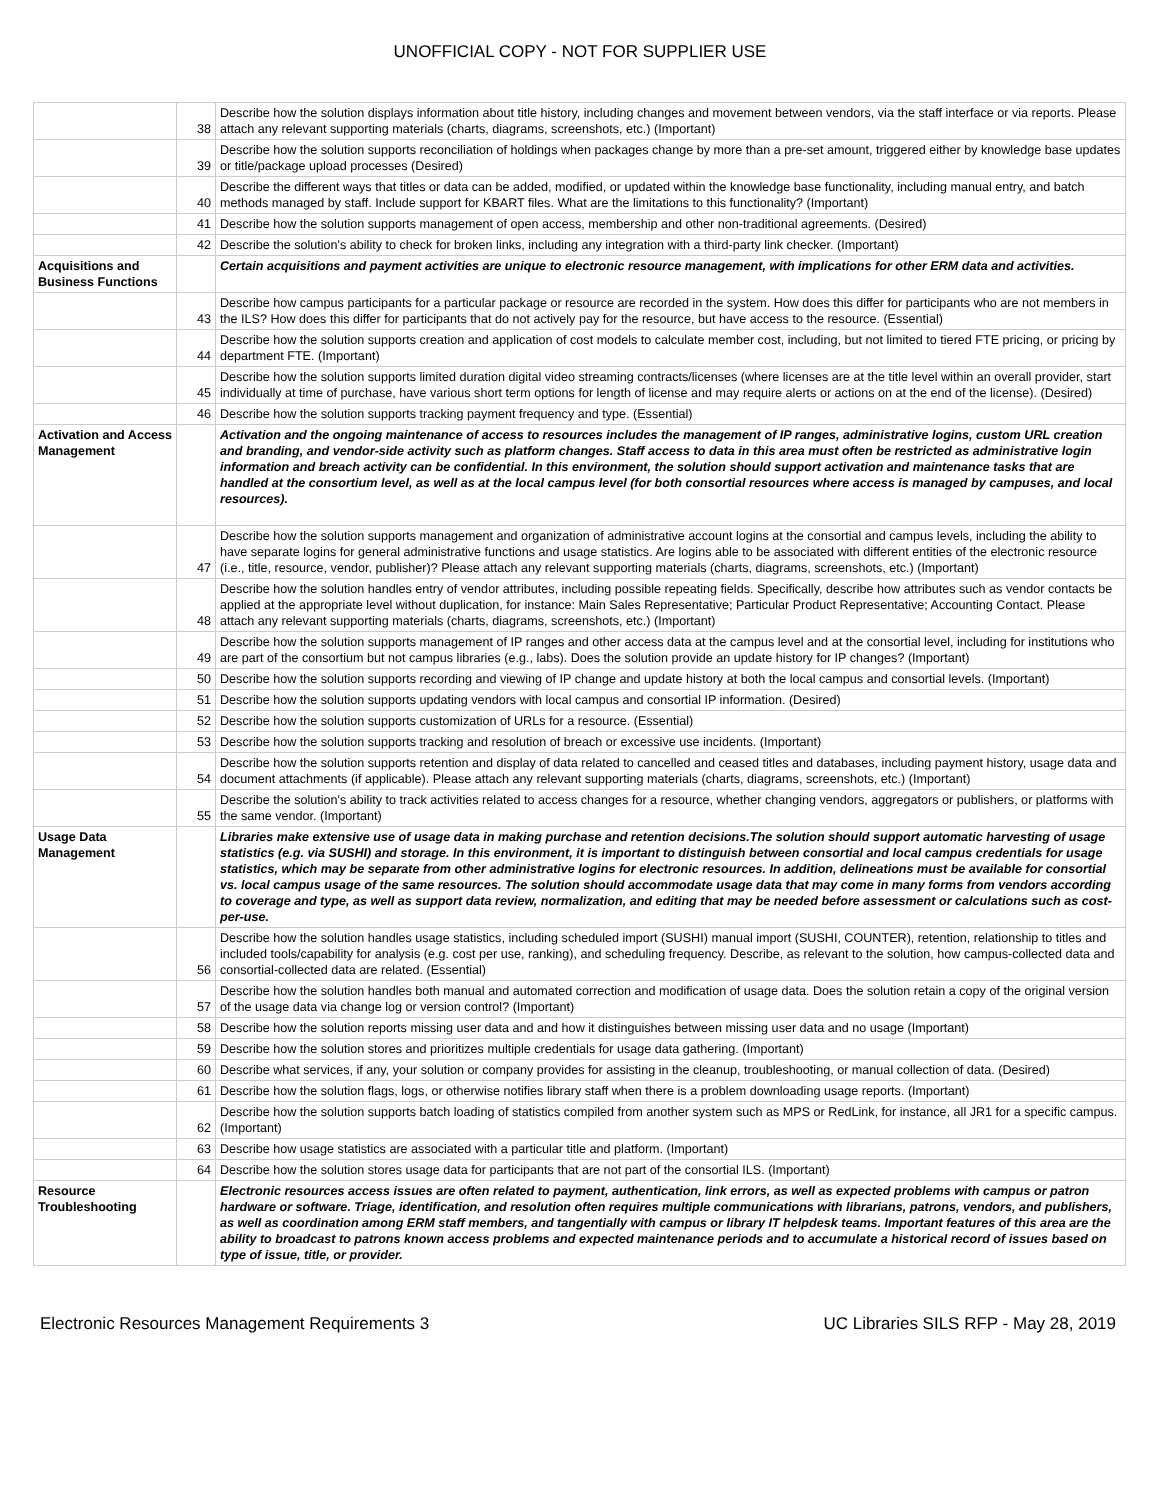UNOFFICIAL COPY - NOT FOR SUPPLIER USE
| | 38 | Describe how the solution displays information about title history, including changes and movement between vendors, via the staff interface or via reports. Please attach any relevant supporting materials (charts, diagrams, screenshots, etc.) (Important) |
| | 39 | Describe how the solution supports reconciliation of holdings when packages change by more than a pre-set amount, triggered either by knowledge base updates or title/package upload processes (Desired) |
| | 40 | Describe the different ways that titles or data can be added, modified, or updated within the knowledge base functionality, including manual entry, and batch methods managed by staff. Include support for KBART files. What are the limitations to this functionality? (Important) |
| | 41 | Describe how the solution supports management of open access, membership and other non-traditional agreements. (Desired) |
| | 42 | Describe the solution's ability to check for broken links, including any integration with a third-party link checker. (Important) |
| Acquisitions and Business Functions | | Certain acquisitions and payment activities are unique to electronic resource management, with implications for other ERM data and activities. |
| | 43 | Describe how campus participants for a particular package or resource are recorded in the system. How does this differ for participants who are not members in the ILS? How does this differ for participants that do not actively pay for the resource, but have access to the resource. (Essential) |
| | 44 | Describe how the solution supports creation and application of cost models to calculate member cost, including, but not limited to tiered FTE pricing, or pricing by department FTE. (Important) |
| | 45 | Describe how the solution supports limited duration digital video streaming contracts/licenses (where licenses are at the title level within an overall provider, start individually at time of purchase, have various short term options for length of license and may require alerts or actions on at the end of the license). (Desired) |
| | 46 | Describe how the solution supports tracking payment frequency and type. (Essential) |
| Activation and Access Management | | Activation and the ongoing maintenance of access to resources includes the management of IP ranges, administrative logins, custom URL creation and branding, and vendor-side activity such as platform changes. Staff access to data in this area must often be restricted as administrative login information and breach activity can be confidential. In this environment, the solution should support activation and maintenance tasks that are handled at the consortium level, as well as at the local campus level (for both consortial resources where access is managed by campuses, and local resources). |
| | 47 | Describe how the solution supports management and organization of administrative account logins at the consortial and campus levels, including the ability to have separate logins for general administrative functions and usage statistics. Are logins able to be associated with different entities of the electronic resource (i.e., title, resource, vendor, publisher)? Please attach any relevant supporting materials (charts, diagrams, screenshots, etc.) (Important) |
| | 48 | Describe how the solution handles entry of vendor attributes, including possible repeating fields. Specifically, describe how attributes such as vendor contacts be applied at the appropriate level without duplication, for instance: Main Sales Representative; Particular Product Representative; Accounting Contact. Please attach any relevant supporting materials (charts, diagrams, screenshots, etc.) (Important) |
| | 49 | Describe how the solution supports management of IP ranges and other access data at the campus level and at the consortial level, including for institutions who are part of the consortium but not campus libraries (e.g., labs). Does the solution provide an update history for IP changes? (Important) |
| | 50 | Describe how the solution supports recording and viewing of IP change and update history at both the local campus and consortial levels. (Important) |
| | 51 | Describe how the solution supports updating vendors with local campus and consortial IP information. (Desired) |
| | 52 | Describe how the solution supports customization of URLs for a resource. (Essential) |
| | 53 | Describe how the solution supports tracking and resolution of breach or excessive use incidents. (Important) |
| | 54 | Describe how the solution supports retention and display of data related to cancelled and ceased titles and databases, including payment history, usage data and document attachments (if applicable). Please attach any relevant supporting materials (charts, diagrams, screenshots, etc.) (Important) |
| | 55 | Describe the solution's ability to track activities related to access changes for a resource, whether changing vendors, aggregators or publishers, or platforms with the same vendor. (Important) |
| Usage Data Management | | Libraries make extensive use of usage data in making purchase and retention decisions.The solution should support automatic harvesting of usage statistics (e.g. via SUSHI) and storage. In this environment, it is important to distinguish between consortial and local campus credentials for usage statistics, which may be separate from other administrative logins for electronic resources. In addition, delineations must be available for consortial vs. local campus usage of the same resources. The solution should accommodate usage data that may come in many forms from vendors according to coverage and type, as well as support data review, normalization, and editing that may be needed before assessment or calculations such as cost-per-use. |
| | 56 | Describe how the solution handles usage statistics, including scheduled import (SUSHI) manual import (SUSHI, COUNTER), retention, relationship to titles and included tools/capability for analysis (e.g. cost per use, ranking), and scheduling frequency. Describe, as relevant to the solution, how campus-collected data and consortial-collected data are related. (Essential) |
| | 57 | Describe how the solution handles both manual and automated correction and modification of usage data. Does the solution retain a copy of the original version of the usage data via change log or version control? (Important) |
| | 58 | Describe how the solution reports missing user data and and how it distinguishes between missing user data and no usage (Important) |
| | 59 | Describe how the solution stores and prioritizes multiple credentials for usage data gathering. (Important) |
| | 60 | Describe what services, if any, your solution or company provides for assisting in the cleanup, troubleshooting, or manual collection of data. (Desired) |
| | 61 | Describe how the solution flags, logs, or otherwise notifies library staff when there is a problem downloading usage reports. (Important) |
| | 62 | Describe how the solution supports batch loading of statistics compiled from another system such as MPS or RedLink, for instance, all JR1 for a specific campus. (Important) |
| | 63 | Describe how usage statistics are associated with a particular title and platform. (Important) |
| | 64 | Describe how the solution stores usage data for participants that are not part of the consortial ILS. (Important) |
| Resource Troubleshooting | | Electronic resources access issues are often related to payment, authentication, link errors, as well as expected problems with campus or patron hardware or software. Triage, identification, and resolution often requires multiple communications with librarians, patrons, vendors, and publishers, as well as coordination among ERM staff members, and tangentially with campus or library IT helpdesk teams. Important features of this area are the ability to broadcast to patrons known access problems and expected maintenance periods and to accumulate a historical record of issues based on type of issue, title, or provider. |
Electronic Resources Management Requirements 3 UC Libraries SILS RFP - May 28, 2019